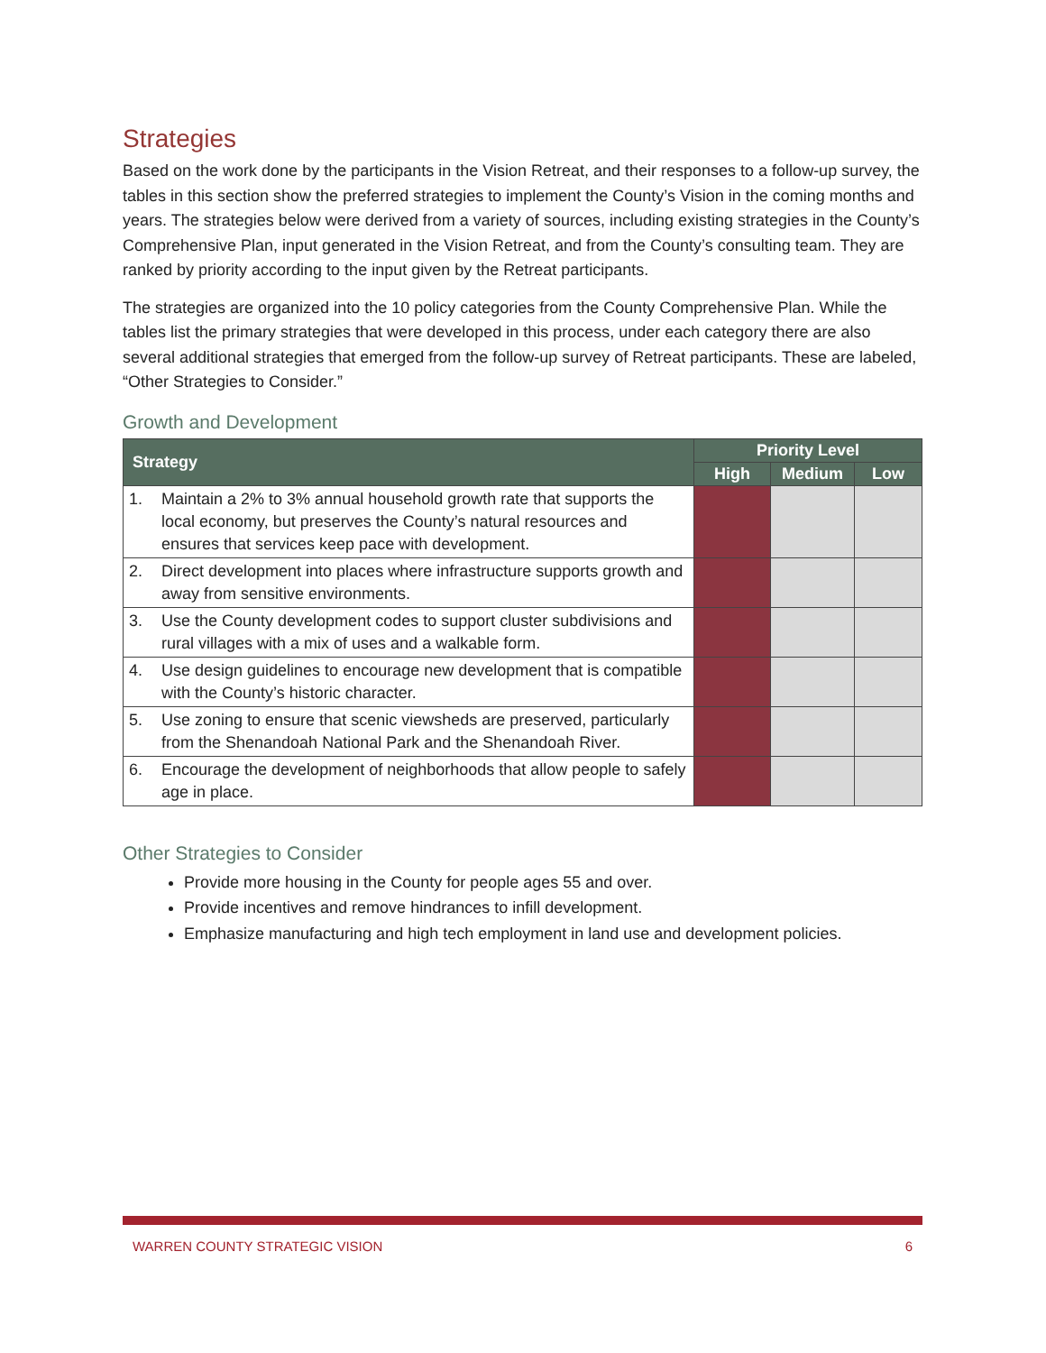Strategies
Based on the work done by the participants in the Vision Retreat, and their responses to a follow-up survey, the tables in this section show the preferred strategies to implement the County’s Vision in the coming months and years. The strategies below were derived from a variety of sources, including existing strategies in the County’s Comprehensive Plan, input generated in the Vision Retreat, and from the County’s consulting team. They are ranked by priority according to the input given by the Retreat participants.
The strategies are organized into the 10 policy categories from the County Comprehensive Plan. While the tables list the primary strategies that were developed in this process, under each category there are also several additional strategies that emerged from the follow-up survey of Retreat participants. These are labeled, “Other Strategies to Consider.”
Growth and Development
| Strategy | | Priority Level | | |
| --- | --- | --- | --- | --- |
| | | High | Medium | Low |
| 1. | Maintain a 2% to 3% annual household growth rate that supports the local economy, but preserves the County’s natural resources and ensures that services keep pace with development. | | | |
| 2. | Direct development into places where infrastructure supports growth and away from sensitive environments. | | | |
| 3. | Use the County development codes to support cluster subdivisions and rural villages with a mix of uses and a walkable form. | | | |
| 4. | Use design guidelines to encourage new development that is compatible with the County’s historic character. | | | |
| 5. | Use zoning to ensure that scenic viewsheds are preserved, particularly from the Shenandoah National Park and the Shenandoah River. | | | |
| 6. | Encourage the development of neighborhoods that allow people to safely age in place. | | | |
Other Strategies to Consider
Provide more housing in the County for people ages 55 and over.
Provide incentives and remove hindrances to infill development.
Emphasize manufacturing and high tech employment in land use and development policies.
WARREN COUNTY STRATEGIC VISION 6